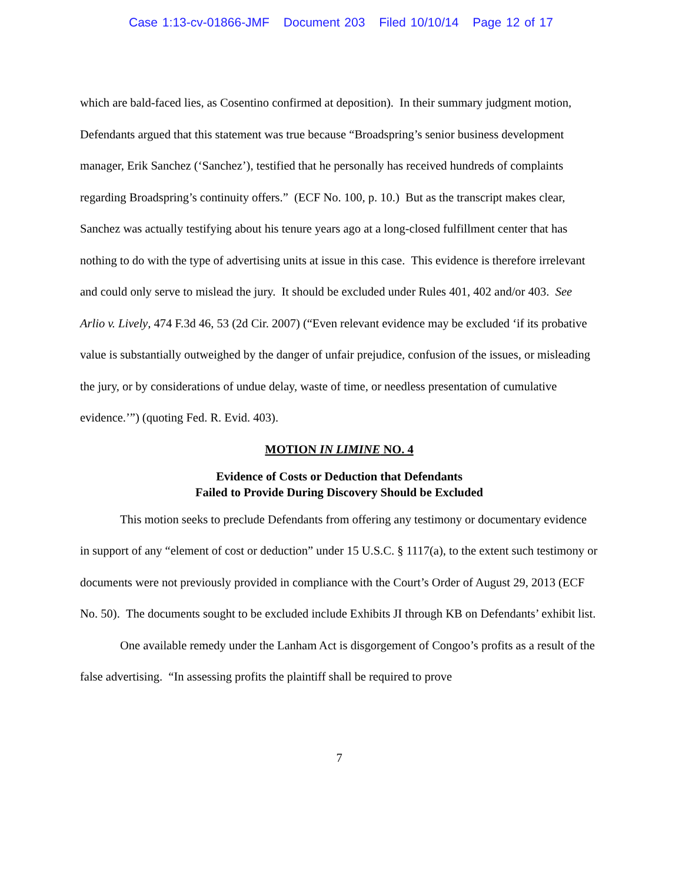Case 1:13-cv-01866-JMF Document 203 Filed 10/10/14 Page 12 of 17
which are bald-faced lies, as Cosentino confirmed at deposition). In their summary judgment motion, Defendants argued that this statement was true because “Broadspring’s senior business development manager, Erik Sanchez (‘Sanchez’), testified that he personally has received hundreds of complaints regarding Broadspring’s continuity offers.” (ECF No. 100, p. 10.) But as the transcript makes clear, Sanchez was actually testifying about his tenure years ago at a long-closed fulfillment center that has nothing to do with the type of advertising units at issue in this case. This evidence is therefore irrelevant and could only serve to mislead the jury. It should be excluded under Rules 401, 402 and/or 403. See Arlio v. Lively, 474 F.3d 46, 53 (2d Cir. 2007) (“Even relevant evidence may be excluded ‘if its probative value is substantially outweighed by the danger of unfair prejudice, confusion of the issues, or misleading the jury, or by considerations of undue delay, waste of time, or needless presentation of cumulative evidence.’”) (quoting Fed. R. Evid. 403).
MOTION IN LIMINE NO. 4
Evidence of Costs or Deduction that Defendants
Failed to Provide During Discovery Should be Excluded
This motion seeks to preclude Defendants from offering any testimony or documentary evidence in support of any “element of cost or deduction” under 15 U.S.C. § 1117(a), to the extent such testimony or documents were not previously provided in compliance with the Court’s Order of August 29, 2013 (ECF No. 50). The documents sought to be excluded include Exhibits JI through KB on Defendants’ exhibit list.
One available remedy under the Lanham Act is disgorgement of Congoo’s profits as a result of the false advertising. “In assessing profits the plaintiff shall be required to prove
7